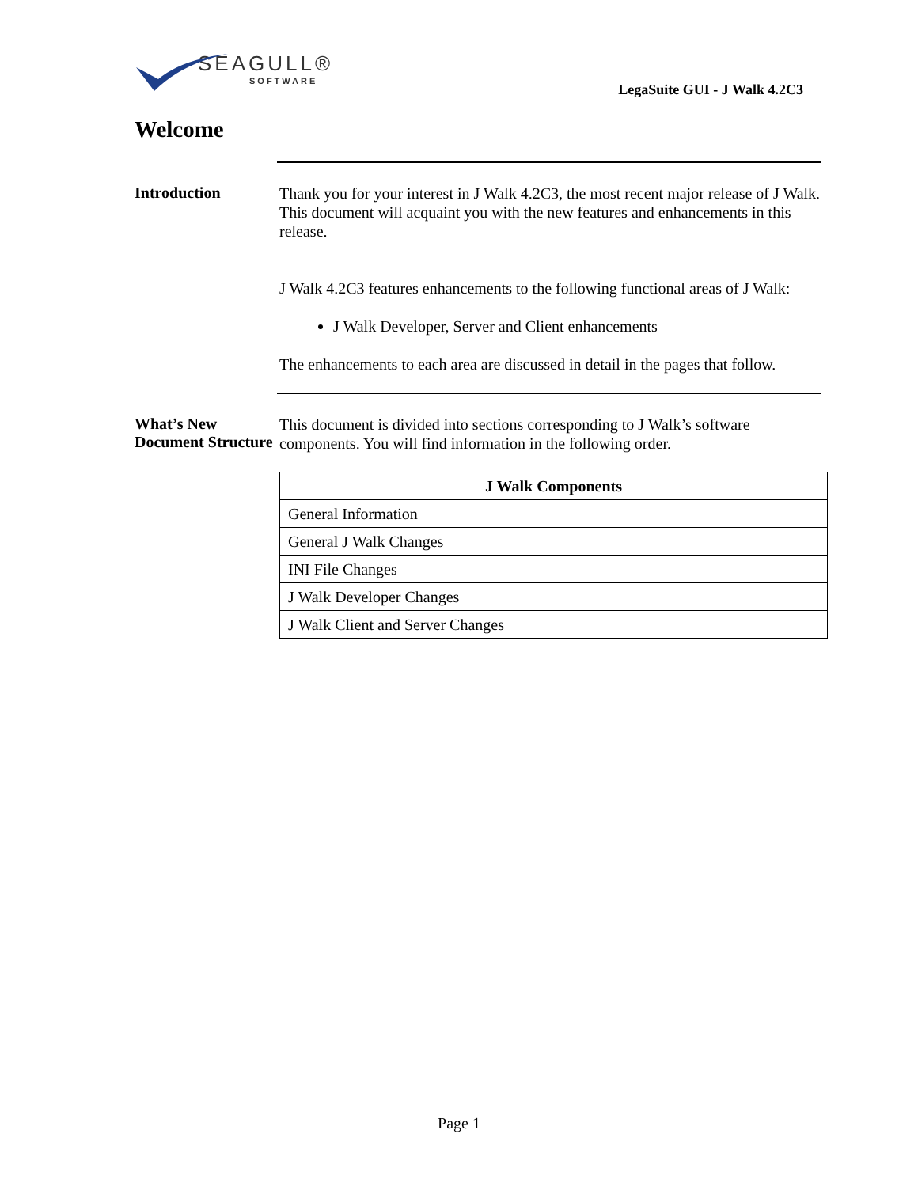SEAGULL®
SOFTWARE
LegaSuite GUI - J Walk 4.2C3
Welcome
Introduction
Thank you for your interest in J Walk 4.2C3, the most recent major release of J Walk. This document will acquaint you with the new features and enhancements in this release.
J Walk 4.2C3 features enhancements to the following functional areas of J Walk:
J Walk Developer, Server and Client enhancements
The enhancements to each area are discussed in detail in the pages that follow.
What’s New Document Structure
This document is divided into sections corresponding to J Walk’s software components. You will find information in the following order.
| J Walk Components |
| --- |
| General Information |
| General J Walk Changes |
| INI File Changes |
| J Walk Developer Changes |
| J Walk Client and Server Changes |
Page 1